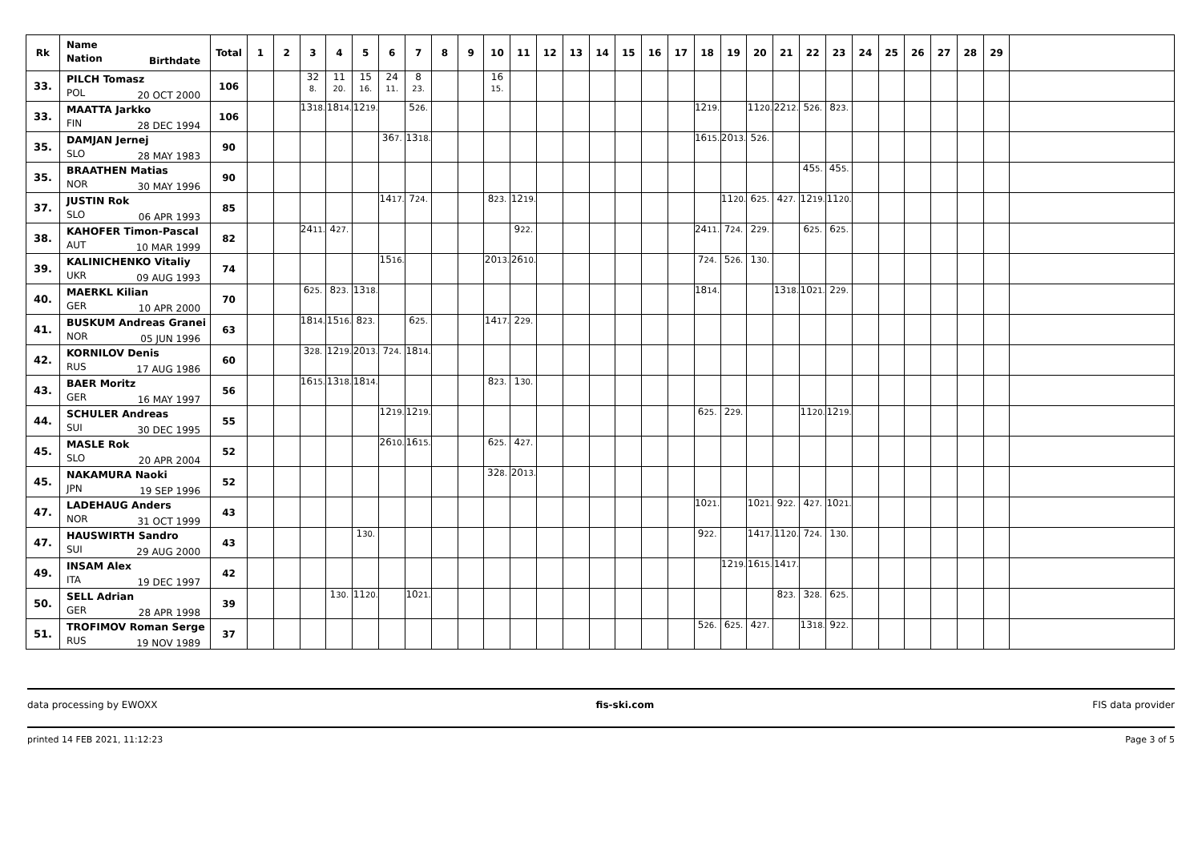| Rk | Name Nation Birthdate | Total | 1 | 2 | 3 | 4 | 5 | 6 | 7 | 8 | 9 | 10 | 11 | 12 | 13 | 14 | 15 | 16 | 17 | 18 | 19 | 20 | 21 | 22 | 23 | 24 | 25 | 26 | 27 | 28 | 29 | |
| --- | --- | --- | --- | --- | --- | --- | --- | --- | --- | --- | --- | --- | --- | --- | --- | --- | --- | --- | --- | --- | --- | --- | --- | --- | --- | --- | --- | --- | --- | --- | --- | --- |
| 33. | PILCH Tomasz POL 20 OCT 2000 | 106 | | | 32 8. | 11 20. | 15 16. | 24 11. | 8 23. | | | 16 15. | | | | | | | | | | | | | | | | | | | | |
| 33. | MAATTA Jarkko FIN 28 DEC 1994 | 106 | | | 13 18. | 18 14. | 12 19. | | 5 26. | | | | | | | | | | | 12 19. | | 11 20. | 22 12. | 5 26. | 8 23. | | | | | | | |
| 35. | DAMJAN Jernej SLO 28 MAY 1983 | 90 | | | | | | 36 7. | 13 18. | | | | | | | | | | | 16 15. | 20 13. | 5 26. | | | | | | | | | | |
| 35. | BRAATHEN Matias NOR 30 MAY 1996 | 90 | | | | | | | | | | | | | | | | | | | | | | 45 5. | 45 5. | | | | | | | |
| 37. | JUSTIN Rok SLO 06 APR 1993 | 85 | | | | | | 14 17. | 7 24. | | | 8 23. | 12 19. | | | | | | | | 11 20. | 6 25. | 4 27. | 12 19. | 11 20. | | | | | | | |
| 38. | KAHOFER Timon-Pascal AUT 10 MAR 1999 | 82 | | | 24 11. | 4 27. | | | | | | | 9 22. | | | | | | | 24 11. | 7 24. | 2 29. | | 6 25. | 6 25. | | | | | | | |
| 39. | KALINICHENKO Vitaliy UKR 09 AUG 1993 | 74 | | | | | | 15 16. | | | | 20 13. | 26 10. | | | | | | | 7 24. | 5 26. | 1 30. | | | | | | | | | | |
| 40. | MAERKL Kilian GER 10 APR 2000 | 70 | | | 6 25. | 8 23. | 13 18. | | | | | | | | | | | | | 18 14. | | | 13 18. | 10 21. | 2 29. | | | | | | | |
| 41. | BUSKUM Andreas Granei NOR 05 JUN 1996 | 63 | | | 18 14. | 15 16. | 8 23. | | 6 25. | | | 14 17. | 2 29. | | | | | | | | | | | | | | | | | | | |
| 42. | KORNILOV Denis RUS 17 AUG 1986 | 60 | | | 3 28. | 12 19. | 20 13. | 7 24. | 18 14. | | | | | | | | | | | | | | | | | | | | | | | |
| 43. | BAER Moritz GER 16 MAY 1997 | 56 | | | 16 15. | 13 18. | 18 14. | | | | | 8 23. | 1 30. | | | | | | | | | | | | | | | | | | | |
| 44. | SCHULER Andreas SUI 30 DEC 1995 | 55 | | | | | | 12 19. | 12 19. | | | | | | | | | | | 6 25. | 2 29. | | | 11 20. | 12 19. | | | | | | | |
| 45. | MASLE Rok SLO 20 APR 2004 | 52 | | | | | | 26 10. | 16 15. | | | 6 25. | 4 27. | | | | | | | | | | | | | | | | | | | |
| 45. | NAKAMURA Naoki JPN 19 SEP 1996 | 52 | | | | | | | | | | 32 8. | 20 13. | | | | | | | | | | | | | | | | | | | |
| 47. | LADEHAUG Anders NOR 31 OCT 1999 | 43 | | | | | | | | | | | | | | | | | | 10 21. | | 10 21. | 9 22. | 4 27. | 10 21. | | | | | | | |
| 47. | HAUSWIRTH Sandro SUI 29 AUG 2000 | 43 | | | | | 1 30. | | | | | | | | | | | | | 9 22. | | 14 17. | 11 20. | 7 24. | 1 30. | | | | | | | |
| 49. | INSAM Alex ITA 19 DEC 1997 | 42 | | | | | | | | | | | | | | | | | | | 12 19. | 16 15. | 14 17. | | | | | | | | | |
| 50. | SELL Adrian GER 28 APR 1998 | 39 | | | | 1 30. | 11 20. | | 10 21. | | | | | | | | | | | | | | 8 23. | 3 28. | 6 25. | | | | | | | |
| 51. | TROFIMOV Roman Serge RUS 19 NOV 1989 | 37 | | | | | | | | | | | | | | | | | | 5 26. | 6 25. | 4 27. | | 13 18. | 9 22. | | | | | | | |
data processing by EWOXX fis-ski.com FIS data provider
printed 14 FEB 2021, 11:12:23 Page 3 of 5